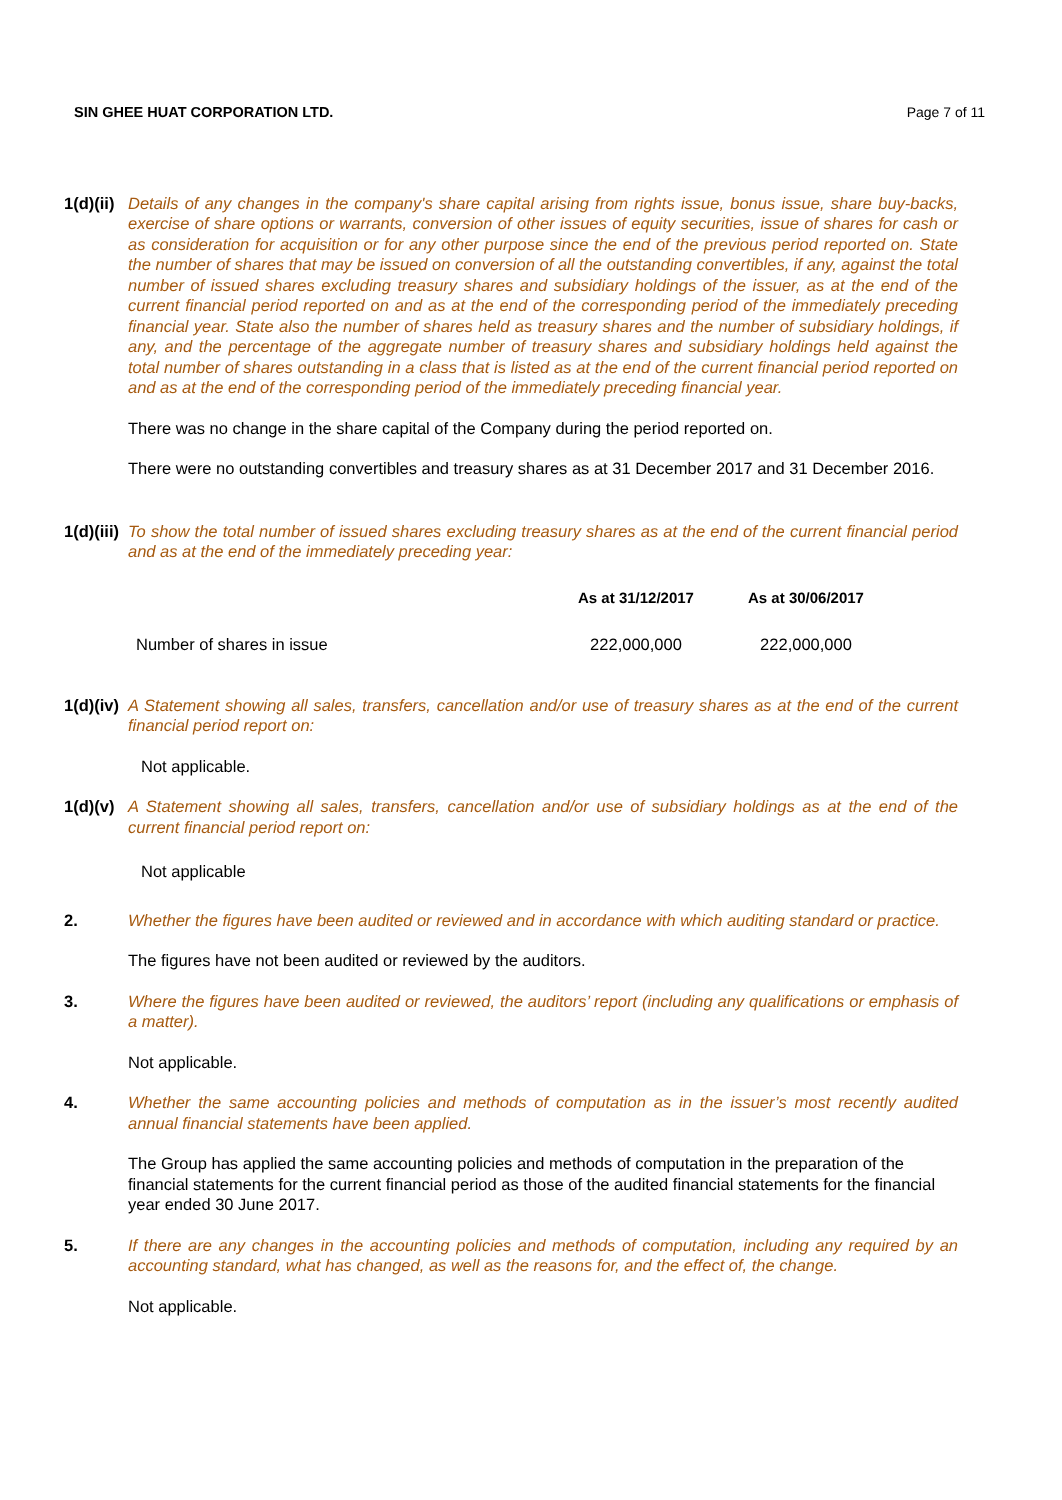SIN GHEE HUAT CORPORATION LTD. Page 7 of 11
1(d)(ii)
Details of any changes in the company's share capital arising from rights issue, bonus issue, share buy-backs, exercise of share options or warrants, conversion of other issues of equity securities, issue of shares for cash or as consideration for acquisition or for any other purpose since the end of the previous period reported on. State the number of shares that may be issued on conversion of all the outstanding convertibles, if any, against the total number of issued shares excluding treasury shares and subsidiary holdings of the issuer, as at the end of the current financial period reported on and as at the end of the corresponding period of the immediately preceding financial year. State also the number of shares held as treasury shares and the number of subsidiary holdings, if any, and the percentage of the aggregate number of treasury shares and subsidiary holdings held against the total number of shares outstanding in a class that is listed as at the end of the current financial period reported on and as at the end of the corresponding period of the immediately preceding financial year.
There was no change in the share capital of the Company during the period reported on.
There were no outstanding convertibles and treasury shares as at 31 December 2017 and 31 December 2016.
1(d)(iii)
To show the total number of issued shares excluding treasury shares as at the end of the current financial period and as at the end of the immediately preceding year:
| | As at 31/12/2017 | As at 30/06/2017 |
| --- | --- | --- |
| Number of shares in issue | 222,000,000 | 222,000,000 |
1(d)(iv)
A Statement showing all sales, transfers, cancellation and/or use of treasury shares as at the end of the current financial period report on:
Not applicable.
1(d)(v)
A Statement showing all sales, transfers, cancellation and/or use of subsidiary holdings as at the end of the current financial period report on:
Not applicable
2. Whether the figures have been audited or reviewed and in accordance with which auditing standard or practice.
The figures have not been audited or reviewed by the auditors.
3. Where the figures have been audited or reviewed, the auditors’ report (including any qualifications or emphasis of a matter).
Not applicable.
4. Whether the same accounting policies and methods of computation as in the issuer’s most recently audited annual financial statements have been applied.
The Group has applied the same accounting policies and methods of computation in the preparation of the financial statements for the current financial period as those of the audited financial statements for the financial year ended 30 June 2017.
5. If there are any changes in the accounting policies and methods of computation, including any required by an accounting standard, what has changed, as well as the reasons for, and the effect of, the change.
Not applicable.